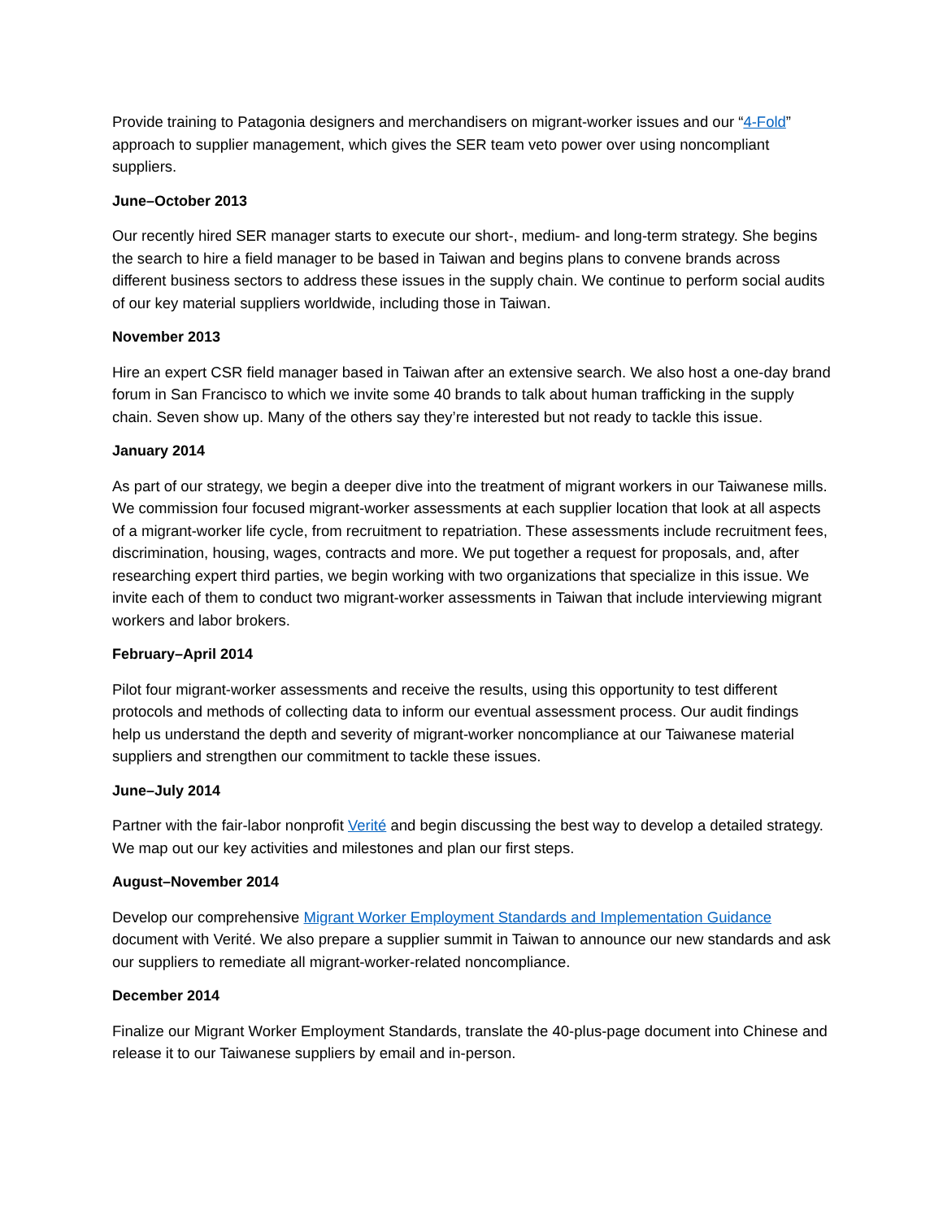Provide training to Patagonia designers and merchandisers on migrant-worker issues and our “4-Fold” approach to supplier management, which gives the SER team veto power over using noncompliant suppliers.
June–October 2013
Our recently hired SER manager starts to execute our short-, medium- and long-term strategy. She begins the search to hire a field manager to be based in Taiwan and begins plans to convene brands across different business sectors to address these issues in the supply chain. We continue to perform social audits of our key material suppliers worldwide, including those in Taiwan.
November 2013
Hire an expert CSR field manager based in Taiwan after an extensive search. We also host a one-day brand forum in San Francisco to which we invite some 40 brands to talk about human trafficking in the supply chain. Seven show up. Many of the others say they’re interested but not ready to tackle this issue.
January 2014
As part of our strategy, we begin a deeper dive into the treatment of migrant workers in our Taiwanese mills. We commission four focused migrant-worker assessments at each supplier location that look at all aspects of a migrant-worker life cycle, from recruitment to repatriation. These assessments include recruitment fees, discrimination, housing, wages, contracts and more. We put together a request for proposals, and, after researching expert third parties, we begin working with two organizations that specialize in this issue. We invite each of them to conduct two migrant-worker assessments in Taiwan that include interviewing migrant workers and labor brokers.
February–April 2014
Pilot four migrant-worker assessments and receive the results, using this opportunity to test different protocols and methods of collecting data to inform our eventual assessment process. Our audit findings help us understand the depth and severity of migrant-worker noncompliance at our Taiwanese material suppliers and strengthen our commitment to tackle these issues.
June–July 2014
Partner with the fair-labor nonprofit Verité and begin discussing the best way to develop a detailed strategy. We map out our key activities and milestones and plan our first steps.
August–November 2014
Develop our comprehensive Migrant Worker Employment Standards and Implementation Guidance document with Verité. We also prepare a supplier summit in Taiwan to announce our new standards and ask our suppliers to remediate all migrant-worker-related noncompliance.
December 2014
Finalize our Migrant Worker Employment Standards, translate the 40-plus-page document into Chinese and release it to our Taiwanese suppliers by email and in-person.